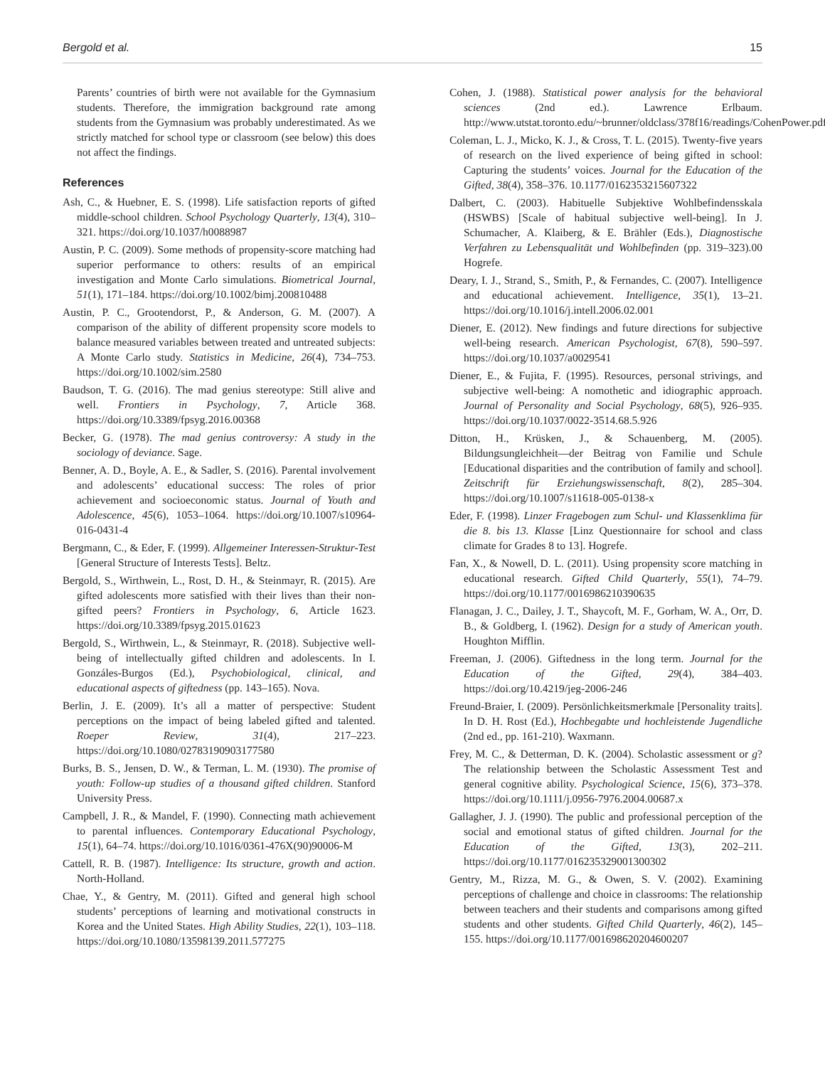Bergold et al. 15
Parents’ countries of birth were not available for the Gymnasium students. Therefore, the immigration background rate among students from the Gymnasium was probably underestimated. As we strictly matched for school type or classroom (see below) this does not affect the findings.
References
Ash, C., & Huebner, E. S. (1998). Life satisfaction reports of gifted middle-school children. School Psychology Quarterly, 13(4), 310–321. https://doi.org/10.1037/h0088987
Austin, P. C. (2009). Some methods of propensity-score matching had superior performance to others: results of an empirical investigation and Monte Carlo simulations. Biometrical Journal, 51(1), 171–184. https://doi.org/10.1002/bimj.200810488
Austin, P. C., Grootendorst, P., & Anderson, G. M. (2007). A comparison of the ability of different propensity score models to balance measured variables between treated and untreated subjects: A Monte Carlo study. Statistics in Medicine, 26(4), 734–753. https://doi.org/10.1002/sim.2580
Baudson, T. G. (2016). The mad genius stereotype: Still alive and well. Frontiers in Psychology, 7, Article 368. https://doi.org/10.3389/fpsyg.2016.00368
Becker, G. (1978). The mad genius controversy: A study in the sociology of deviance. Sage.
Benner, A. D., Boyle, A. E., & Sadler, S. (2016). Parental involvement and adolescents’ educational success: The roles of prior achievement and socioeconomic status. Journal of Youth and Adolescence, 45(6), 1053–1064. https://doi.org/10.1007/s10964-016-0431-4
Bergmann, C., & Eder, F. (1999). Allgemeiner Interessen-Struktur-Test [General Structure of Interests Tests]. Beltz.
Bergold, S., Wirthwein, L., Rost, D. H., & Steinmayr, R. (2015). Are gifted adolescents more satisfied with their lives than their non-gifted peers? Frontiers in Psychology, 6, Article 1623. https://doi.org/10.3389/fpsyg.2015.01623
Bergold, S., Wirthwein, L., & Steinmayr, R. (2018). Subjective well-being of intellectually gifted children and adolescents. In I. Gonzáles-Burgos (Ed.), Psychobiological, clinical, and educational aspects of giftedness (pp. 143–165). Nova.
Berlin, J. E. (2009). It’s all a matter of perspective: Student perceptions on the impact of being labeled gifted and talented. Roeper Review, 31(4), 217–223. https://doi.org/10.1080/02783190903177580
Burks, B. S., Jensen, D. W., & Terman, L. M. (1930). The promise of youth: Follow-up studies of a thousand gifted children. Stanford University Press.
Campbell, J. R., & Mandel, F. (1990). Connecting math achievement to parental influences. Contemporary Educational Psychology, 15(1), 64–74. https://doi.org/10.1016/0361-476X(90)90006-M
Cattell, R. B. (1987). Intelligence: Its structure, growth and action. North-Holland.
Chae, Y., & Gentry, M. (2011). Gifted and general high school students’ perceptions of learning and motivational constructs in Korea and the United States. High Ability Studies, 22(1), 103–118. https://doi.org/10.1080/13598139.2011.577275
Cohen, J. (1988). Statistical power analysis for the behavioral sciences (2nd ed.). Lawrence Erlbaum. http://www.utstat.toronto.edu/~brunner/oldclass/378f16/readings/CohenPower.pdf
Coleman, L. J., Micko, K. J., & Cross, T. L. (2015). Twenty-five years of research on the lived experience of being gifted in school: Capturing the students’ voices. Journal for the Education of the Gifted, 38(4), 358–376. 10.1177/0162353215607322
Dalbert, C. (2003). Habituelle Subjektive Wohlbefindensskala (HSWBS) [Scale of habitual subjective well-being]. In J. Schumacher, A. Klaiberg, & E. Brähler (Eds.), Diagnostische Verfahren zu Lebensqualität und Wohlbefinden (pp. 319–323).00 Hogrefe.
Deary, I. J., Strand, S., Smith, P., & Fernandes, C. (2007). Intelligence and educational achievement. Intelligence, 35(1), 13–21. https://doi.org/10.1016/j.intell.2006.02.001
Diener, E. (2012). New findings and future directions for subjective well-being research. American Psychologist, 67(8), 590–597. https://doi.org/10.1037/a0029541
Diener, E., & Fujita, F. (1995). Resources, personal strivings, and subjective well-being: A nomothetic and idiographic approach. Journal of Personality and Social Psychology, 68(5), 926–935. https://doi.org/10.1037/0022-3514.68.5.926
Ditton, H., Krüsken, J., & Schauenberg, M. (2005). Bildungsungleichheit—der Beitrag von Familie und Schule [Educational disparities and the contribution of family and school]. Zeitschrift für Erziehungswissenschaft, 8(2), 285–304. https://doi.org/10.1007/s11618-005-0138-x
Eder, F. (1998). Linzer Fragebogen zum Schul- und Klassenklima für die 8. bis 13. Klasse [Linz Questionnaire for school and class climate for Grades 8 to 13]. Hogrefe.
Fan, X., & Nowell, D. L. (2011). Using propensity score matching in educational research. Gifted Child Quarterly, 55(1), 74–79. https://doi.org/10.1177/0016986210390635
Flanagan, J. C., Dailey, J. T., Shaycoft, M. F., Gorham, W. A., Orr, D. B., & Goldberg, I. (1962). Design for a study of American youth. Houghton Mifflin.
Freeman, J. (2006). Giftedness in the long term. Journal for the Education of the Gifted, 29(4), 384–403. https://doi.org/10.4219/jeg-2006-246
Freund-Braier, I. (2009). Persönlichkeitsmerkmale [Personality traits]. In D. H. Rost (Ed.), Hochbegabte und hochleistende Jugendliche (2nd ed., pp. 161-210). Waxmann.
Frey, M. C., & Detterman, D. K. (2004). Scholastic assessment or g? The relationship between the Scholastic Assessment Test and general cognitive ability. Psychological Science, 15(6), 373–378. https://doi.org/10.1111/j.0956-7976.2004.00687.x
Gallagher, J. J. (1990). The public and professional perception of the social and emotional status of gifted children. Journal for the Education of the Gifted, 13(3), 202–211. https://doi.org/10.1177/016235329001300302
Gentry, M., Rizza, M. G., & Owen, S. V. (2002). Examining perceptions of challenge and choice in classrooms: The relationship between teachers and their students and comparisons among gifted students and other students. Gifted Child Quarterly, 46(2), 145–155. https://doi.org/10.1177/001698620204600207